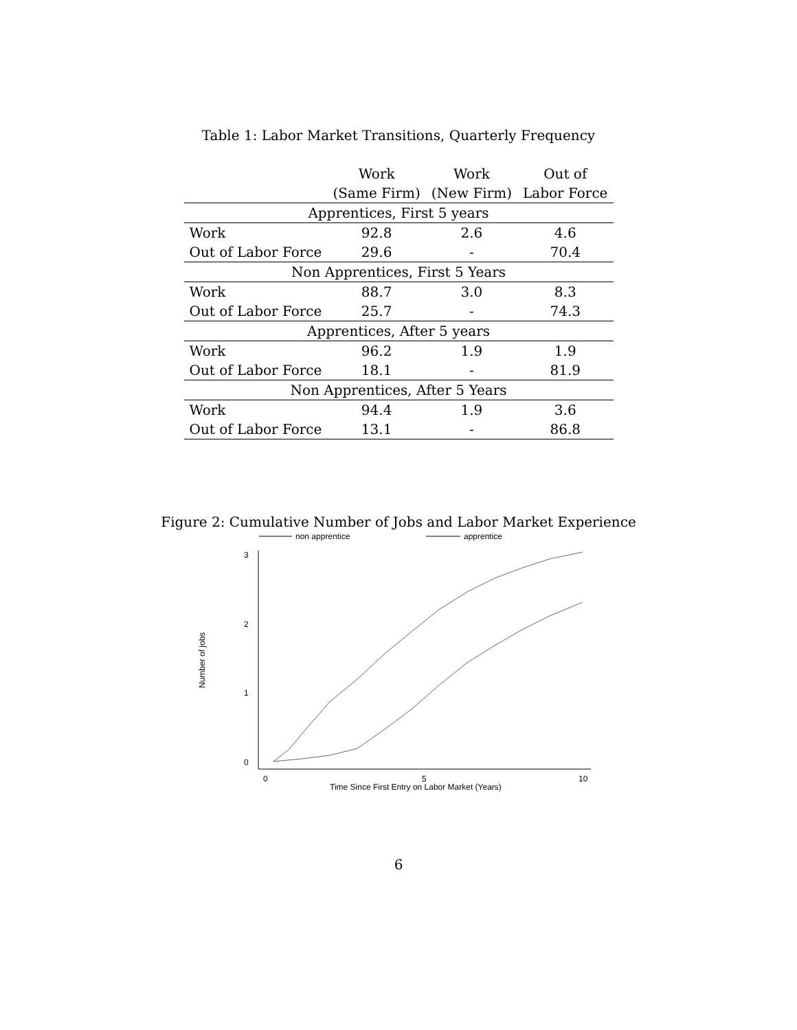Table 1: Labor Market Transitions, Quarterly Frequency
| | Work | Work | Out of |
| --- | --- | --- | --- |
| | (Same Firm) | (New Firm) | Labor Force |
| Apprentices, First 5 years | | | |
| Work | 92.8 | 2.6 | 4.6 |
| Out of Labor Force | 29.6 | - | 70.4 |
| Non Apprentices, First 5 Years | | | |
| Work | 88.7 | 3.0 | 8.3 |
| Out of Labor Force | 25.7 | - | 74.3 |
| Apprentices, After 5 years | | | |
| Work | 96.2 | 1.9 | 1.9 |
| Out of Labor Force | 18.1 | - | 81.9 |
| Non Apprentices, After 5 Years | | | |
| Work | 94.4 | 1.9 | 3.6 |
| Out of Labor Force | 13.1 | - | 86.8 |
Figure 2: Cumulative Number of Jobs and Labor Market Experience
non apprentice
apprentice
3
2
1
0
0
5
10
Time Since First Entry on Labor Market (Years)
Number of jobs
6